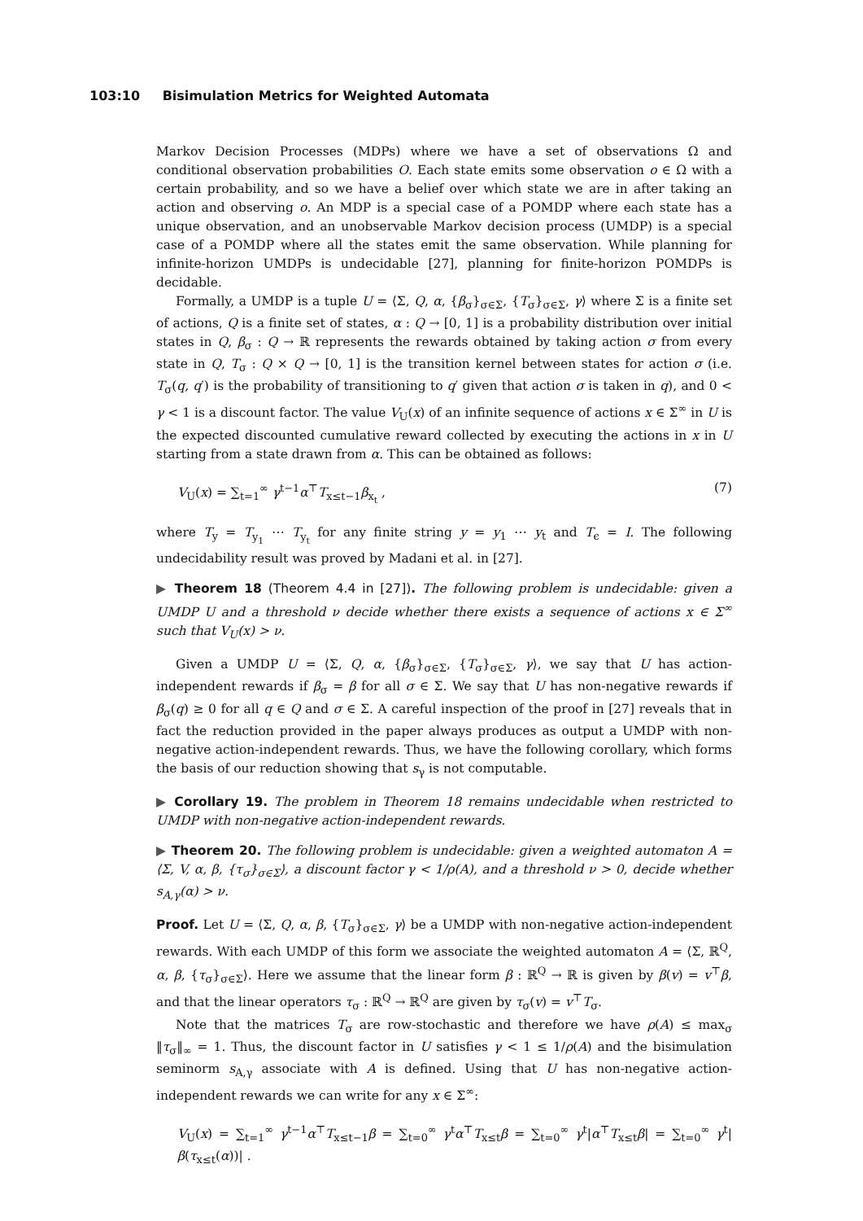103:10 Bisimulation Metrics for Weighted Automata
Markov Decision Processes (MDPs) where we have a set of observations Ω and conditional observation probabilities O. Each state emits some observation o ∈ Ω with a certain probability, and so we have a belief over which state we are in after taking an action and observing o. An MDP is a special case of a POMDP where each state has a unique observation, and an unobservable Markov decision process (UMDP) is a special case of a POMDP where all the states emit the same observation. While planning for infinite-horizon UMDPs is undecidable [27], planning for finite-horizon POMDPs is decidable.
Formally, a UMDP is a tuple U = ⟨Σ, Q, α, {β<sub>σ</sub>}<sub>σ∈Σ</sub>, {T<sub>σ</sub>}<sub>σ∈Σ</sub>, γ⟩ where Σ is a finite set of actions, Q is a finite set of states, α : Q → [0, 1] is a probability distribution over initial states in Q, β<sub>σ</sub> : Q → ℝ represents the rewards obtained by taking action σ from every state in Q, T<sub>σ</sub> : Q × Q → [0, 1] is the transition kernel between states for action σ (i.e. T<sub>σ</sub>(q, q′) is the probability of transitioning to q′ given that action σ is taken in q), and 0 < γ < 1 is a discount factor. The value V<sub>U</sub>(x) of an infinite sequence of actions x ∈ Σ<sup>∞</sup> in U is the expected discounted cumulative reward collected by executing the actions in x in U starting from a state drawn from α. This can be obtained as follows:
V<sub>U</sub>(x) = ∑<sub>t=1</sub><sup>∞</sup> γ<sup>t−1</sup>α<sup>⊤</sup>T<sub>x≤t−1</sub>β<sub>x<sub>t</sub></sub> , (7)
where T<sub>y</sub> = T<sub>y<sub>1</sub></sub> ⋯ T<sub>y<sub>t</sub></sub> for any finite string y = y<sub>1</sub> ⋯ y<sub>t</sub> and T<sub>ϵ</sub> = I. The following undecidability result was proved by Madani et al. in [27].
▶ Theorem 18 (Theorem 4.4 in [27]). The following problem is undecidable: given a UMDP U and a threshold ν decide whether there exists a sequence of actions x ∈ Σ<sup>∞</sup> such that V<sub>U</sub>(x) > ν.
Given a UMDP U = ⟨Σ, Q, α, {β<sub>σ</sub>}<sub>σ∈Σ</sub>, {T<sub>σ</sub>}<sub>σ∈Σ</sub>, γ⟩, we say that U has action-independent rewards if β<sub>σ</sub> = β for all σ ∈ Σ. We say that U has non-negative rewards if β<sub>σ</sub>(q) ≥ 0 for all q ∈ Q and σ ∈ Σ. A careful inspection of the proof in [27] reveals that in fact the reduction provided in the paper always produces as output a UMDP with non-negative action-independent rewards. Thus, we have the following corollary, which forms the basis of our reduction showing that s<sub>γ</sub> is not computable.
▶ Corollary 19. The problem in Theorem 18 remains undecidable when restricted to UMDP with non-negative action-independent rewards.
▶ Theorem 20. The following problem is undecidable: given a weighted automaton A = ⟨Σ, V, α, β, {τ<sub>σ</sub>}<sub>σ∈Σ</sub>⟩, a discount factor γ < 1/ρ(A), and a threshold ν > 0, decide whether s<sub>A,γ</sub>(α) > ν.
Proof. Let U = ⟨Σ, Q, α, β, {T<sub>σ</sub>}<sub>σ∈Σ</sub>, γ⟩ be a UMDP with non-negative action-independent rewards. With each UMDP of this form we associate the weighted automaton A = ⟨Σ, ℝ<sup>Q</sup>, α, β, {τ<sub>σ</sub>}<sub>σ∈Σ</sub>⟩. Here we assume that the linear form β : ℝ<sup>Q</sup> → ℝ is given by β(v) = v<sup>⊤</sup>β, and that the linear operators τ<sub>σ</sub> : ℝ<sup>Q</sup> → ℝ<sup>Q</sup> are given by τ<sub>σ</sub>(v) = v<sup>⊤</sup>T<sub>σ</sub>.
Note that the matrices T<sub>σ</sub> are row-stochastic and therefore we have ρ(A) ≤ max<sub>σ</sub> ‖τ<sub>σ</sub>‖<sub>∞</sub> = 1. Thus, the discount factor in U satisfies γ < 1 ≤ 1/ρ(A) and the bisimulation seminorm s<sub>A,γ</sub> associate with A is defined. Using that U has non-negative action-independent rewards we can write for any x ∈ Σ<sup>∞</sup>:
V<sub>U</sub>(x) = ∑<sub>t=1</sub><sup>∞</sup> γ<sup>t−1</sup>α<sup>⊤</sup>T<sub>x≤t−1</sub>β = ∑<sub>t=0</sub><sup>∞</sup> γ<sup>t</sup>α<sup>⊤</sup>T<sub>x≤t</sub>β = ∑<sub>t=0</sub><sup>∞</sup> γ<sup>t</sup>|α<sup>⊤</sup>T<sub>x≤t</sub>β| = ∑<sub>t=0</sub><sup>∞</sup> γ<sup>t</sup>|β(τ<sub>x≤t</sub>(α))| .